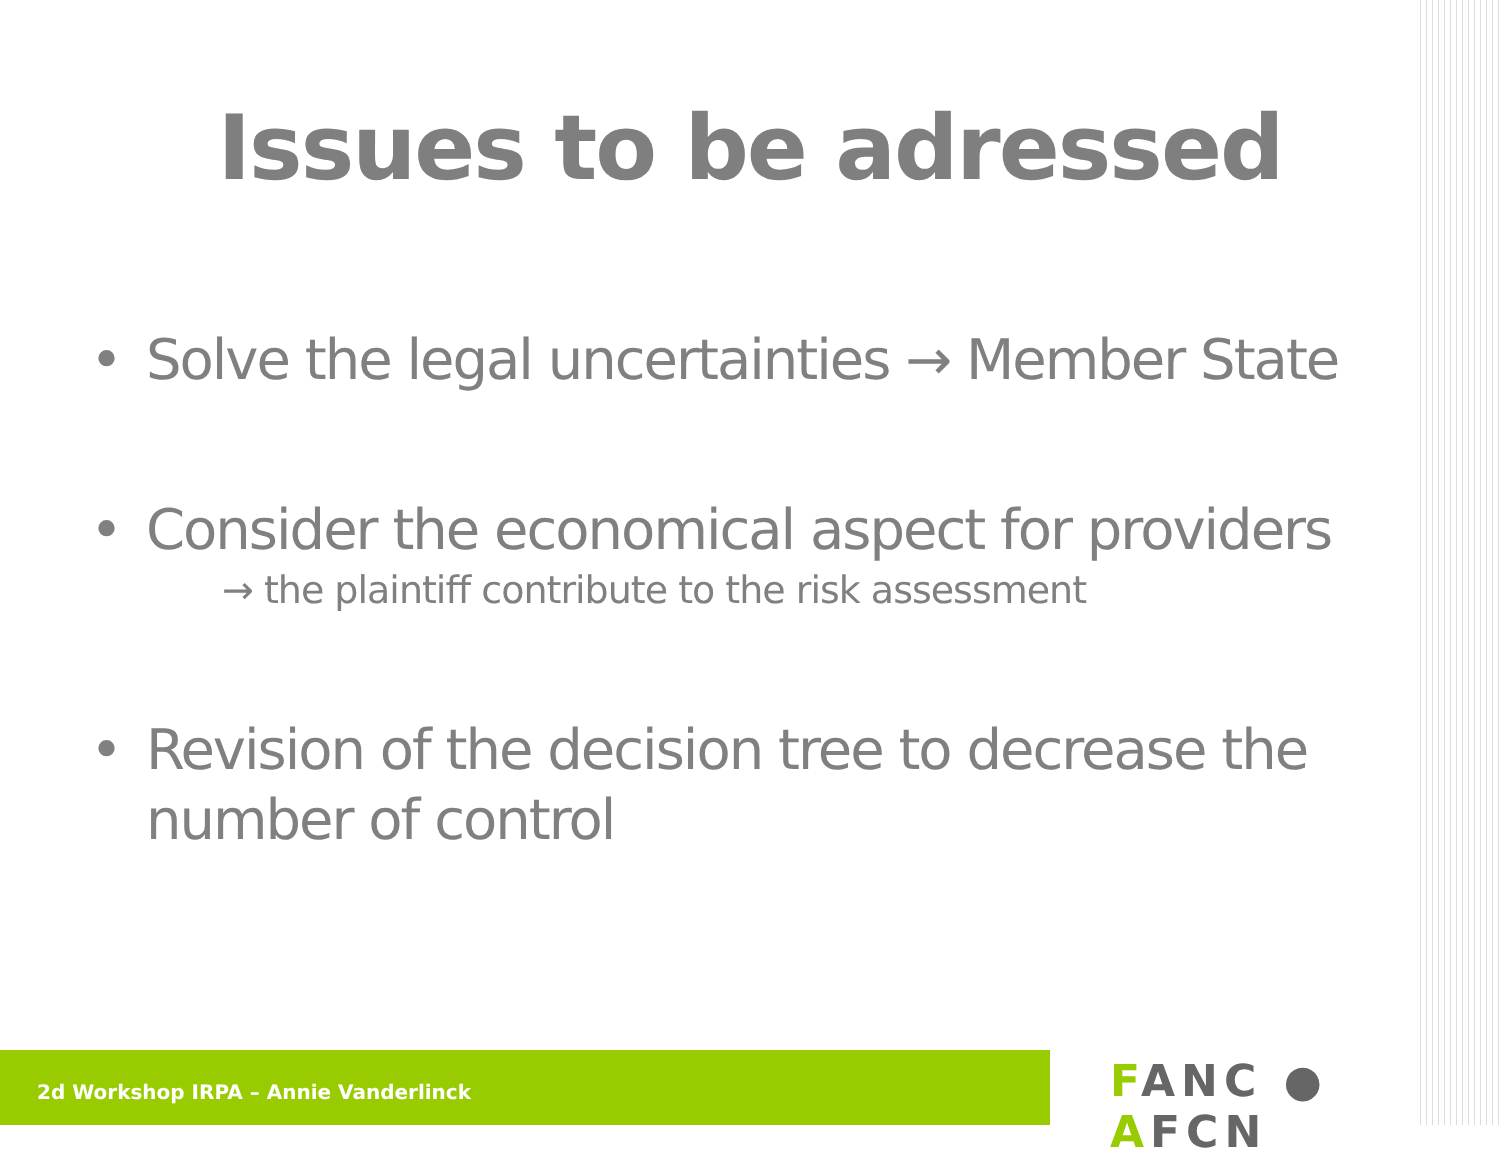Issues to be adressed
• Solve the legal uncertainties → Member State
• Consider the economical aspect for providers
→ the plaintiff contribute to the risk assessment
• Revision of the decision tree to decrease the number of control
2d Workshop IRPA – Annie Vanderlinck FANC ● AFCN